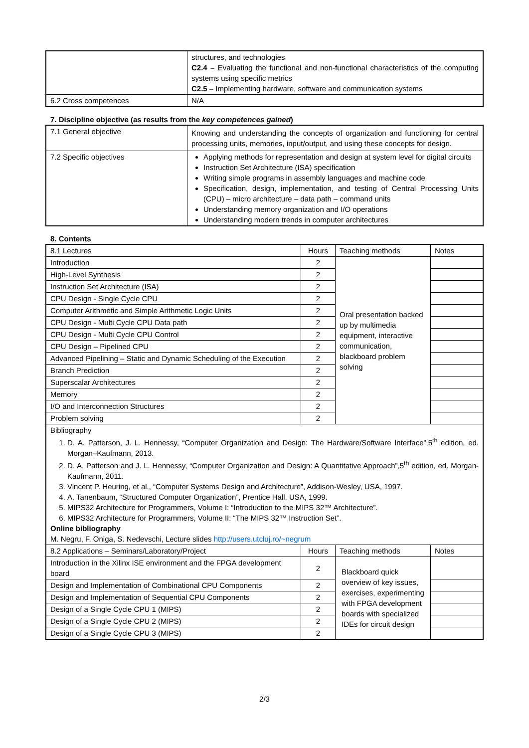| | structures, and technologies C2.4 – Evaluating the functional and non-functional characteristics of the computing systems using specific metrics C2.5 – Implementing hardware, software and communication systems |
| 6.2 Cross competences | N/A |
7. Discipline objective (as results from the key competences gained)
| 7.1 General objective | Knowing and understanding the concepts of organization and functioning for central processing units, memories, input/output, and using these concepts for design. |
| 7.2 Specific objectives | Applying methods for representation and design at system level for digital circuits Instruction Set Architecture (ISA) specification Writing simple programs in assembly languages and machine code Specification, design, implementation, and testing of Central Processing Units (CPU) – micro architecture – data path – command units Understanding memory organization and I/O operations Understanding modern trends in computer architectures |
8. Contents
| 8.1 Lectures | Hours | Teaching methods | Notes |
| Introduction | 2 | Oral presentation backed up by multimedia equipment, interactive communication, blackboard problem solving | |
| High-Level Synthesis | 2 | | |
| Instruction Set Architecture (ISA) | 2 | | |
| CPU Design - Single Cycle CPU | 2 | | |
| Computer Arithmetic and Simple Arithmetic Logic Units | 2 | | |
| CPU Design - Multi Cycle CPU Data path | 2 | | |
| CPU Design - Multi Cycle CPU Control | 2 | | |
| CPU Design – Pipelined CPU | 2 | | |
| Advanced Pipelining – Static and Dynamic Scheduling of the Execution | 2 | | |
| Branch Prediction | 2 | | |
| Superscalar Architectures | 2 | | |
| Memory | 2 | | |
| I/O and Interconnection Structures | 2 | | |
| Problem solving | 2 | | |
| Bibliography 1. D. A. Patterson, J. L. Hennessy, “Computer Organization and Design: The Hardware/Software Interface”,5<sup>th</sup> edition, ed. Morgan–Kaufmann, 2013. 2. D. A. Patterson and J. L. Hennessy, “Computer Organization and Design: A Quantitative Approach”,5<sup>th</sup> edition, ed. Morgan-Kaufmann, 2011. 3. Vincent P. Heuring, et al., “Computer Systems Design and Architecture”, Addison-Wesley, USA, 1997. 4. A. Tanenbaum, “Structured Computer Organization”, Prentice Hall, USA, 1999. 5. MIPS32 Architecture for Programmers, Volume I: “Introduction to the MIPS 32™ Architecture”. 6. MIPS32 Architecture for Programmers, Volume II: “The MIPS 32™ Instruction Set”. Online bibliography M. Negru, F. Oniga, S. Nedevschi, Lecture slides http://users.utcluj.ro/~negrum | | | |
| 8.2 Applications – Seminars/Laboratory/Project | Hours | Teaching methods | Notes |
| Introduction in the Xilinx ISE environment and the FPGA development board | 2 | Blackboard quick overview of key issues, exercises, experimenting with FPGA development boards with specialized IDEs for circuit design | |
| Design and Implementation of Combinational CPU Components | 2 | | |
| Design and Implementation of Sequential CPU Components | 2 | | |
| Design of a Single Cycle CPU 1 (MIPS) | 2 | | |
| Design of a Single Cycle CPU 2 (MIPS) | 2 | | |
| Design of a Single Cycle CPU 3 (MIPS) | 2 | | |
2/3